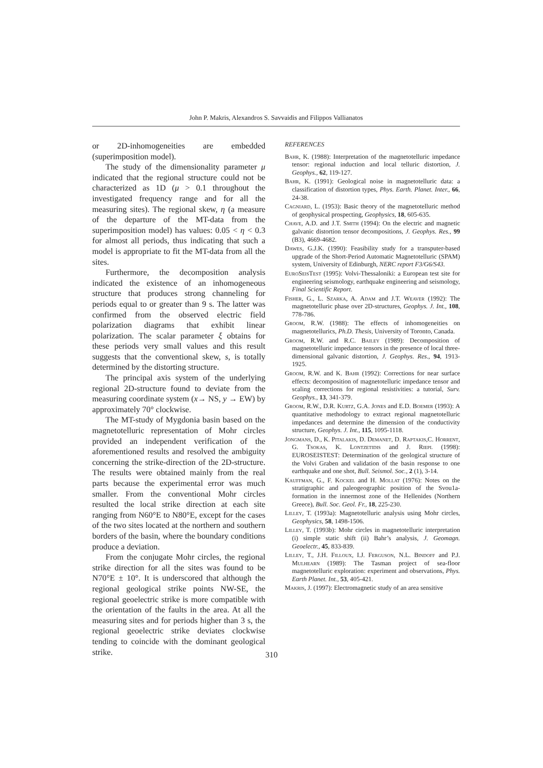John P. Makris, Alexandros S. Savvaidis and Filippos Vallianatos
or 2D-inhomogeneities are embedded (superimposition model).
The study of the dimensionality parameter μ indicated that the regional structure could not be characterized as 1D (μ > 0.1 throughout the investigated frequency range and for all the measuring sites). The regional skew, η (a measure of the departure of the MT-data from the superimposition model) has values: 0.05 < η < 0.3 for almost all periods, thus indicating that such a model is appropriate to fit the MT-data from all the sites.
Furthermore, the decomposition analysis indicated the existence of an inhomogeneous structure that produces strong channeling for periods equal to or greater than 9 s. The latter was confirmed from the observed electric field polarization diagrams that exhibit linear polarization. The scalar parameter ξ obtains for these periods very small values and this result suggests that the conventional skew, s, is totally determined by the distorting structure.
The principal axis system of the underlying regional 2D-structure found to deviate from the measuring coordinate system (x→ NS, y → EW) by approximately 70° clockwise.
The MT-study of Mygdonia basin based on the magnetotelluric representation of Mohr circles provided an independent verification of the aforementioned results and resolved the ambiguity concerning the strike-direction of the 2D-structure. The results were obtained mainly from the real parts because the experimental error was much smaller. From the conventional Mohr circles resulted the local strike direction at each site ranging from N60°E to N80°E, except for the cases of the two sites located at the northern and southern borders of the basin, where the boundary conditions produce a deviation.
From the conjugate Mohr circles, the regional strike direction for all the sites was found to be N70°E ± 10°. It is underscored that although the regional geological strike points NW-SE, the regional geoelectric strike is more compatible with the orientation of the faults in the area. At all the measuring sites and for periods higher than 3 s, the regional geoelectric strike deviates clockwise tending to coincide with the dominant geological strike.
REFERENCES
Bahr, K. (1988): Interpretation of the magnetotelluric impedance tensor: regional induction and local telluric distortion, J. Geophys., 62, 119-127.
Bahr, K. (1991): Geological noise in magnetotelluric data: a classification of distortion types, Phys. Earth. Planet. Inter., 66, 24-38.
Cagniard, L. (1953): Basic theory of the magnetotelluric method of geophysical prospecting, Geophysics, 18, 605-635.
Chave, A.D. and J.T. Smith (1994): On the electric and magnetic galvanic distortion tensor decompositions, J. Geophys. Res., 99 (B3), 4669-4682.
Dawes, G.J.K. (1990): Feasibility study for a transputer-based upgrade of the Short-Period Automatic Magnetotelluric (SPAM) system, University of Edinburgh, NERC report F3/G6/S43.
EuroSeisTest (1995): Volvi-Thessaloniki: a European test site for engineering seismology, earthquake engineering and seismology, Final Scientific Report.
Fisher, G., L. Szarka, A. Adam and J.T. Weaver (1992): The magnetotelluric phase over 2D-structures, Geophys. J. Int., 108, 778-786.
Groom, R.W. (1988): The effects of inhomogeneities on magnetotellurics, Ph.D. Thesis, University of Toronto, Canada.
Groom, R.W. and R.C. Bailey (1989): Decomposition of magnetotelluric impedance tensors in the presence of local three-dimensional galvanic distortion, J. Geophys. Res., 94, 1913-1925.
Groom, R.W. and K. Bahr (1992): Corrections for near surface effects: decomposition of magnetotelluric impedance tensor and scaling corrections for regional resistivities: a tutorial, Surv. Geophys., 13, 341-379.
Groom, R.W., D.R. Kurtz, G.A. Jones and E.D. Boemer (1993): A quantitative methodology to extract regional magnetotelluric impedances and determine the dimension of the conductivity structure, Geophys. J. Int., 115, 1095-1118.
Jongmans, D., K. Pitalakis, D. Demanet, D. Raptakis,C. Horrent, G. Tsokas, K. Lontzetidis and J. Riepl (1998): EUROSEISTEST: Determination of the geological structure of the Volvi Graben and validation of the basin response to one earthquake and one shot, Bull. Seismol. Soc., 2 (1), 3-14.
Kauffman, G., F. Kockel and H. Mollat (1976): Notes on the stratigraphic and paleogeographic position of the Svou1a-formation in the innermost zone of the Hellenides (Northern Greece), Bull. Soc. Geol. Fr., 18, 225-230.
Lilley, T. (1993a): Magnetotelluric analysis using Mohr circles, Geophysics, 58, 1498-1506.
Lilley, T. (1993b): Mohr circles in magnetotelluric interpretation (i) simple static shift (ii) Bahr’s analysis, J. Geomagn. Geoelectr., 45, 833-839.
Lilley, T., J.H. Filloux, I.J. Ferguson, N.L. Bindoff and P.J. Mulhearn (1989): The Tasman project of sea-floor magnetotelluric exploration: experiment and observations, Phys. Earth Planet. Int., 53, 405-421.
Makris, J. (1997): Electromagnetic study of an area sensitive
310